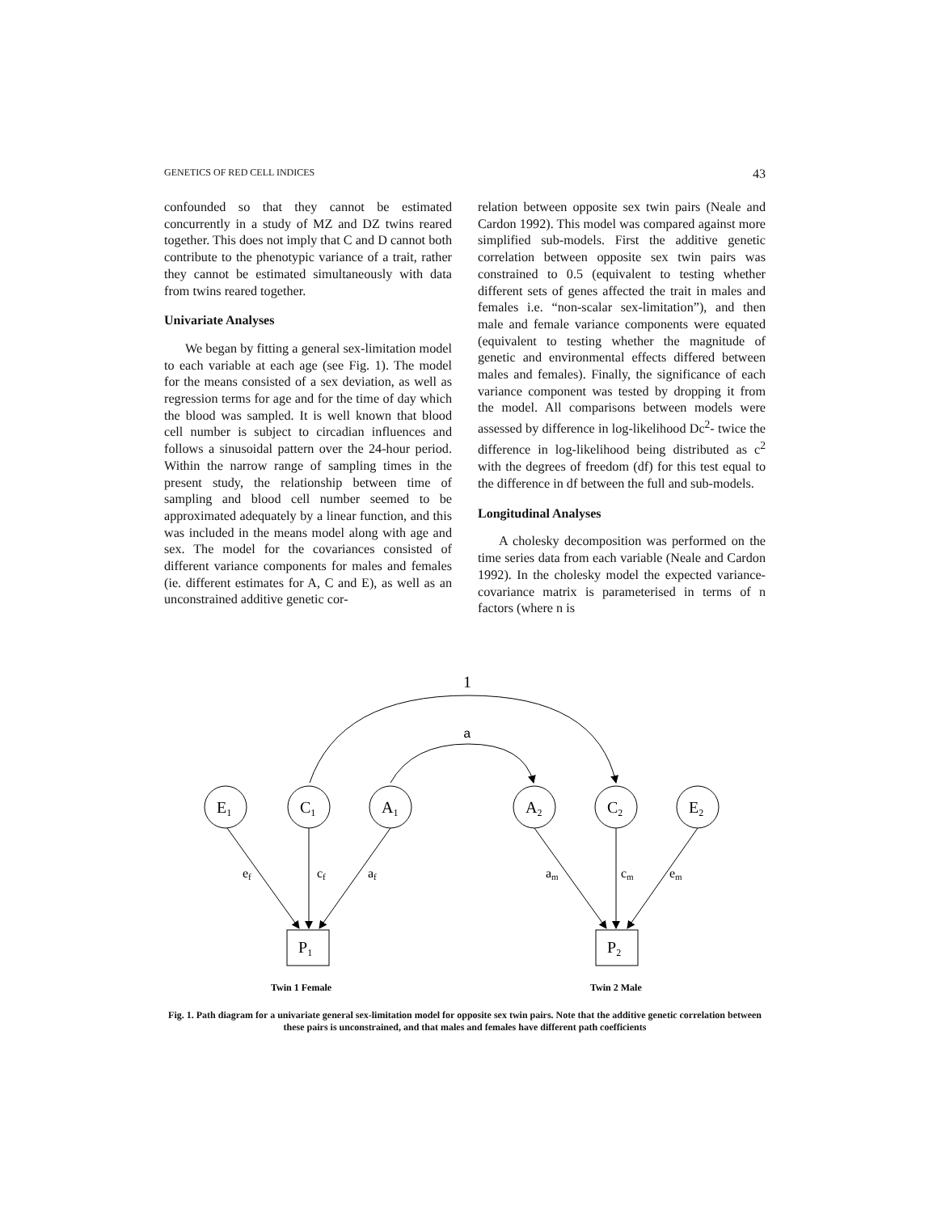GENETICS OF RED CELL INDICES 43
confounded so that they cannot be estimated concurrently in a study of MZ and DZ twins reared together. This does not imply that C and D cannot both contribute to the phenotypic variance of a trait, rather they cannot be estimated simultaneously with data from twins reared together.
Univariate Analyses
We began by fitting a general sex-limitation model to each variable at each age (see Fig. 1). The model for the means consisted of a sex deviation, as well as regression terms for age and for the time of day which the blood was sampled. It is well known that blood cell number is subject to circadian influences and follows a sinusoidal pattern over the 24-hour period. Within the narrow range of sampling times in the present study, the relationship between time of sampling and blood cell number seemed to be approximated adequately by a linear function, and this was included in the means model along with age and sex. The model for the covariances consisted of different variance components for males and females (ie. different estimates for A, C and E), as well as an unconstrained additive genetic cor-
relation between opposite sex twin pairs (Neale and Cardon 1992). This model was compared against more simplified sub-models. First the additive genetic correlation between opposite sex twin pairs was constrained to 0.5 (equivalent to testing whether different sets of genes affected the trait in males and females i.e. “non-scalar sex-limitation”), and then male and female variance components were equated (equivalent to testing whether the magnitude of genetic and environmental effects differed between males and females). Finally, the significance of each variance component was tested by dropping it from the model. All comparisons between models were assessed by difference in log-likelihood Dc<sup>2</sup>- twice the difference in log-likelihood being distributed as c<sup>2</sup> with the degrees of freedom (df) for this test equal to the difference in df between the full and sub-models.
Longitudinal Analyses
A cholesky decomposition was performed on the time series data from each variable (Neale and Cardon 1992). In the cholesky model the expected variance-covariance matrix is parameterised in terms of n factors (where n is
1
a
E1
C1
A1
A2
C2
E2
ef
cf
af
am
cm
em
P1
P2
Twin 1 Female
Twin 2 Male
Fig. 1. Path diagram for a univariate general sex-limitation model for opposite sex twin pairs. Note that the additive genetic correlation between these pairs is unconstrained, and that males and females have different path coefficients